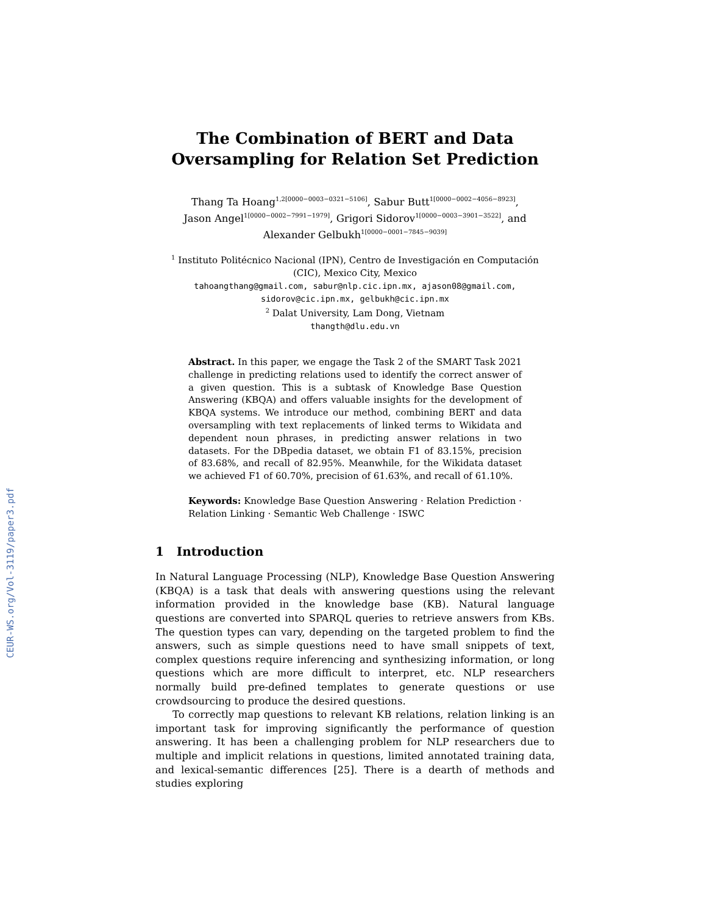CEUR-WS.org/Vol-3119/paper3.pdf
The Combination of BERT and Data
Oversampling for Relation Set Prediction
Thang Ta Hoang<sup>1,2[0000−0003−0321−5106]</sup>, Sabur Butt<sup>1[0000−0002−4056−8923]</sup>,
Jason Angel<sup>1[0000−0002−7991−1979]</sup>, Grigori Sidorov<sup>1[0000−0003−3901−3522]</sup>, and
Alexander Gelbukh<sup>1[0000−0001−7845−9039]</sup>
<sup>1</sup> Instituto Politécnico Nacional (IPN), Centro de Investigación en Computación
(CIC), Mexico City, Mexico
tahoangthang@gmail.com, sabur@nlp.cic.ipn.mx, ajason08@gmail.com,
sidorov@cic.ipn.mx, gelbukh@cic.ipn.mx
<sup>2</sup> Dalat University, Lam Dong, Vietnam
thangth@dlu.edu.vn
Abstract. In this paper, we engage the Task 2 of the SMART Task 2021 challenge in predicting relations used to identify the correct answer of a given question. This is a subtask of Knowledge Base Question Answering (KBQA) and offers valuable insights for the development of KBQA systems. We introduce our method, combining BERT and data oversampling with text replacements of linked terms to Wikidata and dependent noun phrases, in predicting answer relations in two datasets. For the DBpedia dataset, we obtain F1 of 83.15%, precision of 83.68%, and recall of 82.95%. Meanwhile, for the Wikidata dataset we achieved F1 of 60.70%, precision of 61.63%, and recall of 61.10%.
Keywords: Knowledge Base Question Answering · Relation Prediction · Relation Linking · Semantic Web Challenge · ISWC
1 Introduction
In Natural Language Processing (NLP), Knowledge Base Question Answering (KBQA) is a task that deals with answering questions using the relevant information provided in the knowledge base (KB). Natural language questions are converted into SPARQL queries to retrieve answers from KBs. The question types can vary, depending on the targeted problem to find the answers, such as simple questions need to have small snippets of text, complex questions require inferencing and synthesizing information, or long questions which are more difficult to interpret, etc. NLP researchers normally build pre-defined templates to generate questions or use crowdsourcing to produce the desired questions.
To correctly map questions to relevant KB relations, relation linking is an important task for improving significantly the performance of question answering. It has been a challenging problem for NLP researchers due to multiple and implicit relations in questions, limited annotated training data, and lexical-semantic differences [25]. There is a dearth of methods and studies exploring